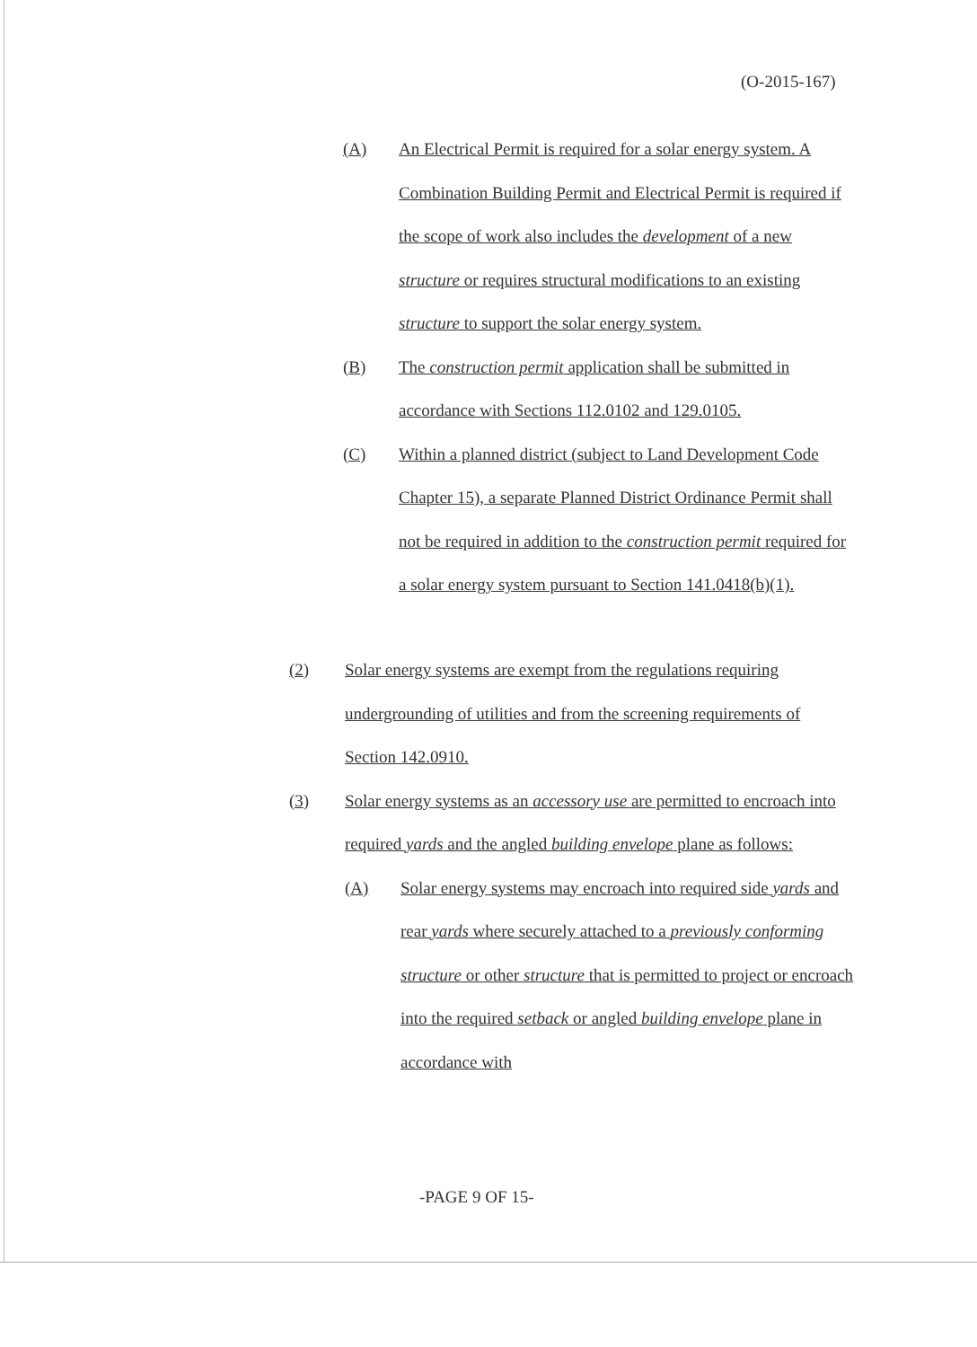(O-2015-167)
(A) An Electrical Permit is required for a solar energy system. A Combination Building Permit and Electrical Permit is required if the scope of work also includes the development of a new structure or requires structural modifications to an existing structure to support the solar energy system.
(B) The construction permit application shall be submitted in accordance with Sections 112.0102 and 129.0105.
(C) Within a planned district (subject to Land Development Code Chapter 15), a separate Planned District Ordinance Permit shall not be required in addition to the construction permit required for a solar energy system pursuant to Section 141.0418(b)(1).
(2) Solar energy systems are exempt from the regulations requiring undergrounding of utilities and from the screening requirements of Section 142.0910.
(3) Solar energy systems as an accessory use are permitted to encroach into required yards and the angled building envelope plane as follows:
(A) Solar energy systems may encroach into required side yards and rear yards where securely attached to a previously conforming structure or other structure that is permitted to project or encroach into the required setback or angled building envelope plane in accordance with
-PAGE 9 OF 15-